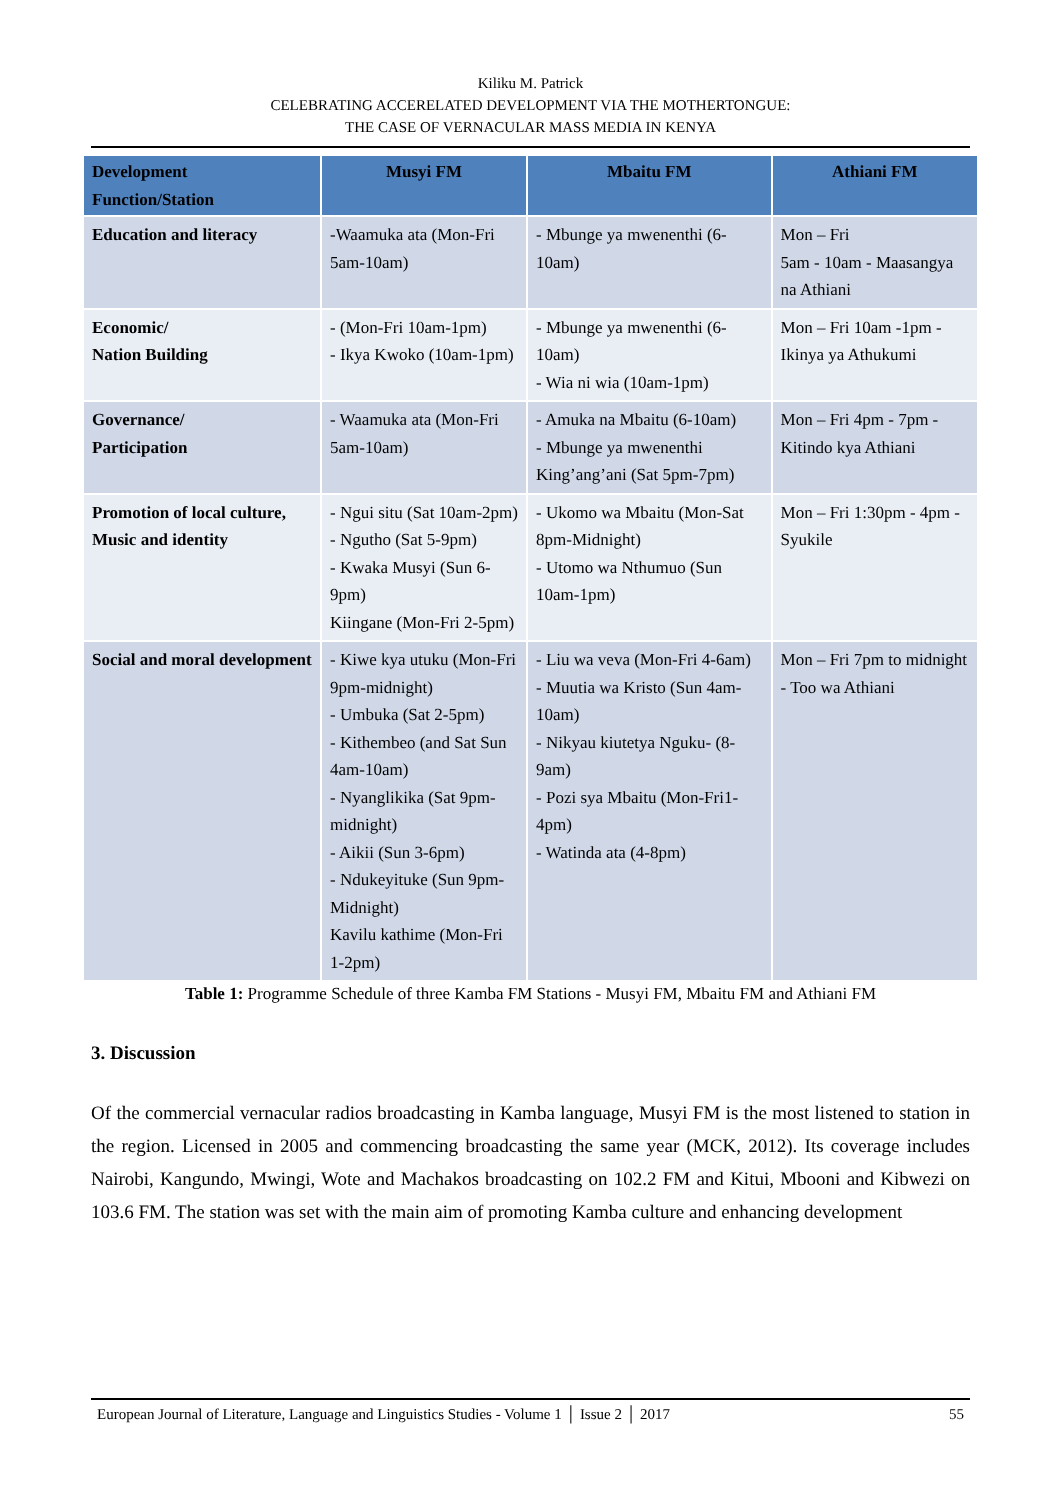Kiliku M. Patrick
CELEBRATING ACCERELATED DEVELOPMENT VIA THE MOTHERTONGUE:
THE CASE OF VERNACULAR MASS MEDIA IN KENYA
| Development Function/Station | Musyi FM | Mbaitu FM | Athiani FM |
| --- | --- | --- | --- |
| Education and literacy | -Waamuka ata (Mon-Fri 5am-10am) | - Mbunge ya mwenenthi (6-10am) | Mon – Fri 5am - 10am - Maasangya na Athiani |
| Economic/ Nation Building | - (Mon-Fri 10am-1pm) - Ikya Kwoko (10am-1pm) | - Mbunge ya mwenenthi (6-10am) - Wia ni wia (10am-1pm) | Mon – Fri 10am -1pm - Ikinya ya Athukumi |
| Governance/ Participation | - Waamuka ata (Mon-Fri 5am-10am) | - Amuka na Mbaitu (6-10am) - Mbunge ya mwenenthi King’ang’ani (Sat 5pm-7pm) | Mon – Fri 4pm - 7pm - Kitindo kya Athiani |
| Promotion of local culture, Music and identity | - Ngui situ (Sat 10am-2pm) - Ngutho (Sat 5-9pm) - Kwaka Musyi (Sun 6-9pm) Kiingane (Mon-Fri 2-5pm) | - Ukomo wa Mbaitu (Mon-Sat 8pm-Midnight) - Utomo wa Nthumuo (Sun 10am-1pm) | Mon – Fri 1:30pm - 4pm - Syukile |
| Social and moral development | - Kiwe kya utuku (Mon-Fri 9pm-midnight) - Umbuka (Sat 2-5pm) - Kithembeo (and Sat Sun 4am-10am) - Nyanglikika (Sat 9pm-midnight) - Aikii (Sun 3-6pm) - Ndukeyituke (Sun 9pm-Midnight) Kavilu kathime (Mon-Fri 1-2pm) | - Liu wa veva (Mon-Fri 4-6am) - Muutia wa Kristo (Sun 4am-10am) - Nikyau kiutetya Nguku- (8-9am) - Pozi sya Mbaitu (Mon-Fri1-4pm) - Watinda ata (4-8pm) | Mon – Fri 7pm to midnight - Too wa Athiani |
Table 1: Programme Schedule of three Kamba FM Stations - Musyi FM, Mbaitu FM and Athiani FM
3. Discussion
Of the commercial vernacular radios broadcasting in Kamba language, Musyi FM is the most listened to station in the region. Licensed in 2005 and commencing broadcasting the same year (MCK, 2012). Its coverage includes Nairobi, Kangundo, Mwingi, Wote and Machakos broadcasting on 102.2 FM and Kitui, Mbooni and Kibwezi on 103.6 FM. The station was set with the main aim of promoting Kamba culture and enhancing development
European Journal of Literature, Language and Linguistics Studies - Volume 1 │ Issue 2 │ 2017 55